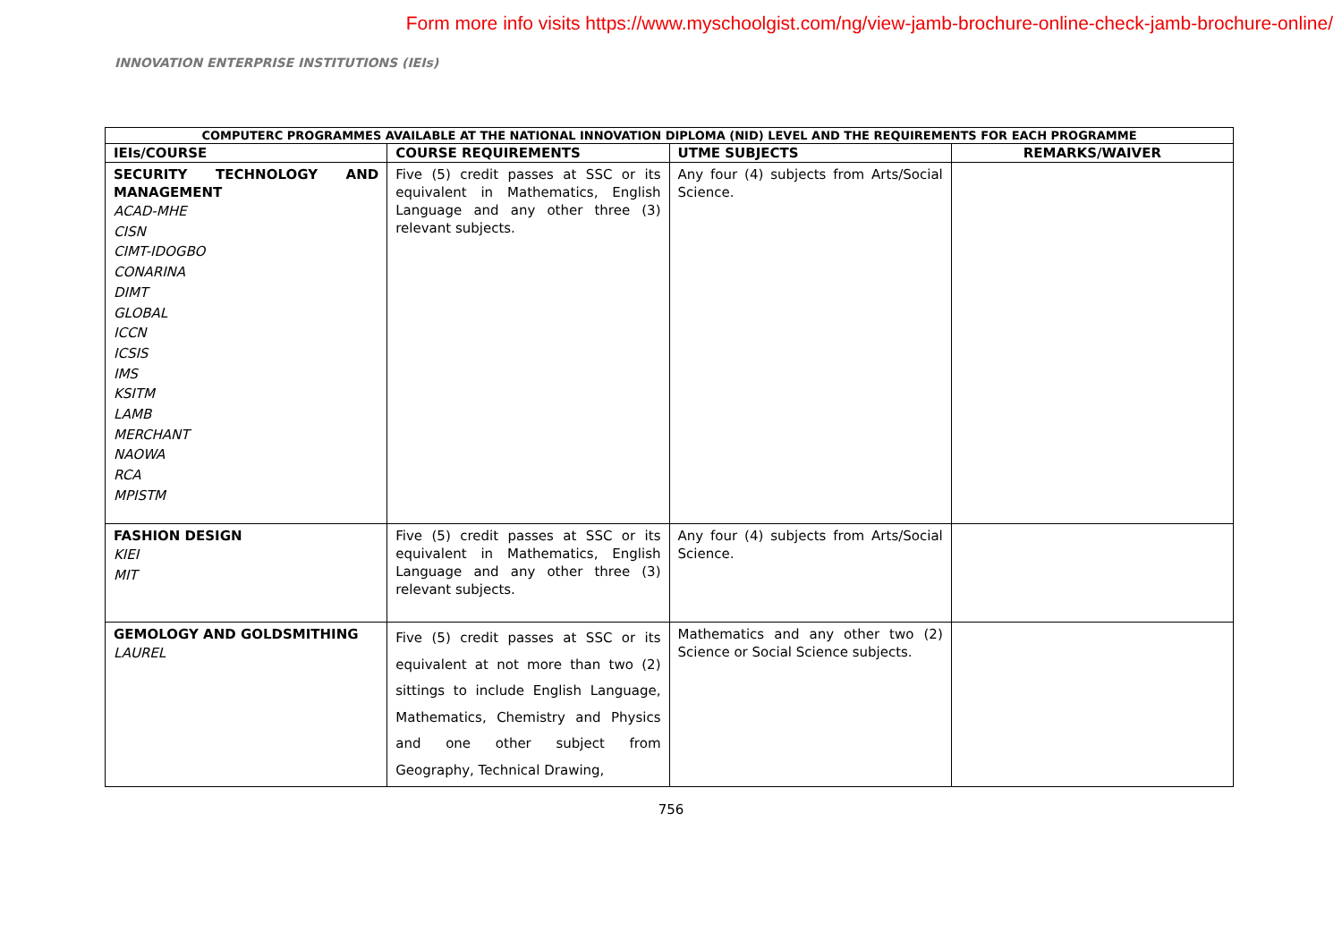Form more info visits https://www.myschoolgist.com/ng/view-jamb-brochure-online-check-jamb-brochure-online/
INNOVATION ENTERPRISE INSTITUTIONS (IEIs)
| COMPUTERC PROGRAMMES AVAILABLE AT THE NATIONAL INNOVATION DIPLOMA (NID) LEVEL AND THE REQUIREMENTS FOR EACH PROGRAMME | | | |
| --- | --- | --- | --- |
| IEIs/COURSE | COURSE REQUIREMENTS | UTME SUBJECTS | REMARKS/WAIVER |
| SECURITY TECHNOLOGY AND MANAGEMENT ACAD-MHE CISN CIMT-IDOGBO CONARINA DIMT GLOBAL ICCN ICSIS IMS KSITM LAMB MERCHANT NAOWA RCA MPISTM | Five (5) credit passes at SSC or its equivalent in Mathematics, English Language and any other three (3) relevant subjects. | Any four (4) subjects from Arts/Social Science. | |
| FASHION DESIGN KIEI MIT | Five (5) credit passes at SSC or its equivalent in Mathematics, English Language and any other three (3) relevant subjects. | Any four (4) subjects from Arts/Social Science. | |
| GEMOLOGY AND GOLDSMITHING LAUREL | Five (5) credit passes at SSC or its equivalent at not more than two (2) sittings to include English Language, Mathematics, Chemistry and Physics and one other subject from Geography, Technical Drawing, | Mathematics and any other two (2) Science or Social Science subjects. | |
756